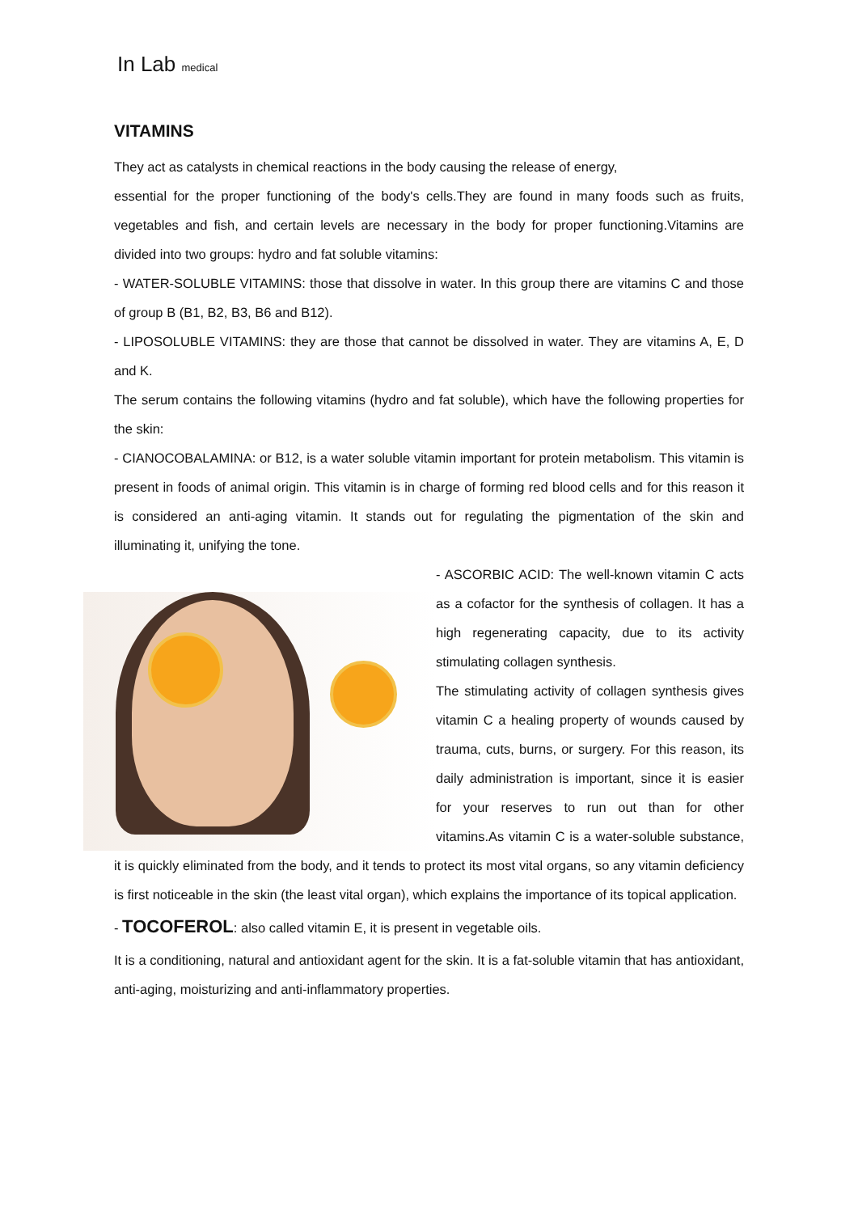In Lab medical
VITAMINS
They act as catalysts in chemical reactions in the body causing the release of energy,
essential for the proper functioning of the body's cells.They are found in many foods such as fruits, vegetables and fish, and certain levels are necessary in the body for proper functioning.Vitamins are divided into two groups: hydro and fat soluble vitamins:
- WATER-SOLUBLE VITAMINS: those that dissolve in water. In this group there are vitamins C and those of group B (B1, B2, B3, B6 and B12).
- LIPOSOLUBLE VITAMINS: they are those that cannot be dissolved in water. They are vitamins A, E, D and K.
The serum contains the following vitamins (hydro and fat soluble), which have the following properties for the skin:
- CIANOCOBALAMINA: or B12, is a water soluble vitamin important for protein metabolism. This vitamin is present in foods of animal origin. This vitamin is in charge of forming red blood cells and for this reason it is considered an anti-aging vitamin. It stands out for regulating the pigmentation of the skin and illuminating it, unifying the tone.
- ASCORBIC ACID: The well-known vitamin C acts as a cofactor for the synthesis of collagen. It has a high regenerating capacity, due to its activity stimulating collagen synthesis.
The stimulating activity of collagen synthesis gives vitamin C a healing property of wounds caused by trauma, cuts, burns, or surgery. For this reason, its daily administration is important, since it is easier for your reserves to run out than for other vitamins.As vitamin C is a water-soluble substance, it is quickly eliminated from the body, and it tends to protect its most vital organs, so any vitamin deficiency is first noticeable in the skin (the least vital organ), which explains the importance of its topical application.
- TOCOFEROL: also called vitamin E, it is present in vegetable oils.
It is a conditioning, natural and antioxidant agent for the skin. It is a fat-soluble vitamin that has antioxidant, anti-aging, moisturizing and anti-inflammatory properties.